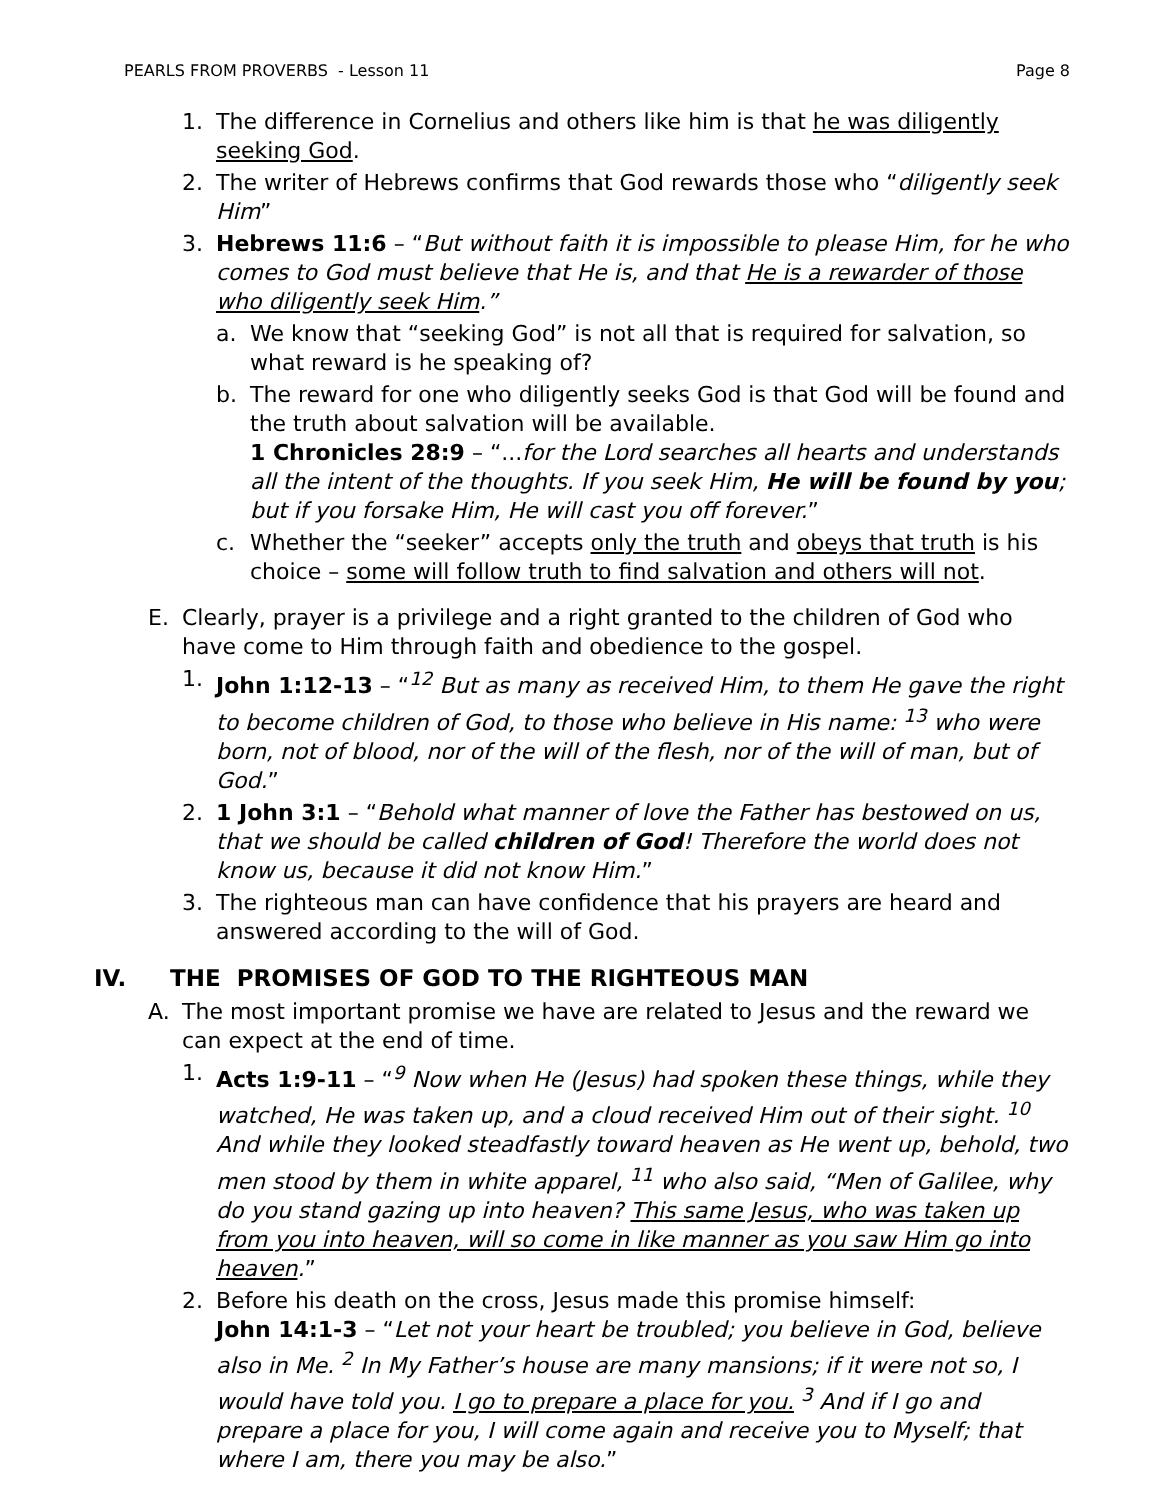PEARLS FROM PROVERBS - Lesson 11 Page 8
1. The difference in Cornelius and others like him is that he was diligently seeking God.
2. The writer of Hebrews confirms that God rewards those who “diligently seek Him”
3. Hebrews 11:6 – “But without faith it is impossible to please Him, for he who comes to God must believe that He is, and that He is a rewarder of those who diligently seek Him.”
a. We know that “seeking God” is not all that is required for salvation, so what reward is he speaking of?
b. The reward for one who diligently seeks God is that God will be found and the truth about salvation will be available.
1 Chronicles 28:9 – “...for the Lord searches all hearts and understands all the intent of the thoughts. If you seek Him, He will be found by you; but if you forsake Him, He will cast you off forever.”
c. Whether the “seeker” accepts only the truth and obeys that truth is his choice – some will follow truth to find salvation and others will not.
E. Clearly, prayer is a privilege and a right granted to the children of God who have come to Him through faith and obedience to the gospel.
1. John 1:12-13 – “<sup>12</sup> But as many as received Him, to them He gave the right to become children of God, to those who believe in His name: <sup>13</sup> who were born, not of blood, nor of the will of the flesh, nor of the will of man, but of God.”
2. 1 John 3:1 – “Behold what manner of love the Father has bestowed on us, that we should be called children of God! Therefore the world does not know us, because it did not know Him.”
3. The righteous man can have confidence that his prayers are heard and answered according to the will of God.
IV. THE PROMISES OF GOD TO THE RIGHTEOUS MAN
A. The most important promise we have are related to Jesus and the reward we can expect at the end of time.
1. Acts 1:9-11 – “<sup>9</sup> Now when He (Jesus) had spoken these things, while they watched, He was taken up, and a cloud received Him out of their sight. <sup>10</sup> And while they looked steadfastly toward heaven as He went up, behold, two men stood by them in white apparel, <sup>11</sup> who also said, “Men of Galilee, why do you stand gazing up into heaven? This same Jesus, who was taken up from you into heaven, will so come in like manner as you saw Him go into heaven.”
2. Before his death on the cross, Jesus made this promise himself:
John 14:1-3 – “Let not your heart be troubled; you believe in God, believe also in Me. <sup>2</sup> In My Father’s house are many mansions; if it were not so, I would have told you. I go to prepare a place for you. <sup>3</sup> And if I go and prepare a place for you, I will come again and receive you to Myself; that where I am, there you may be also.”